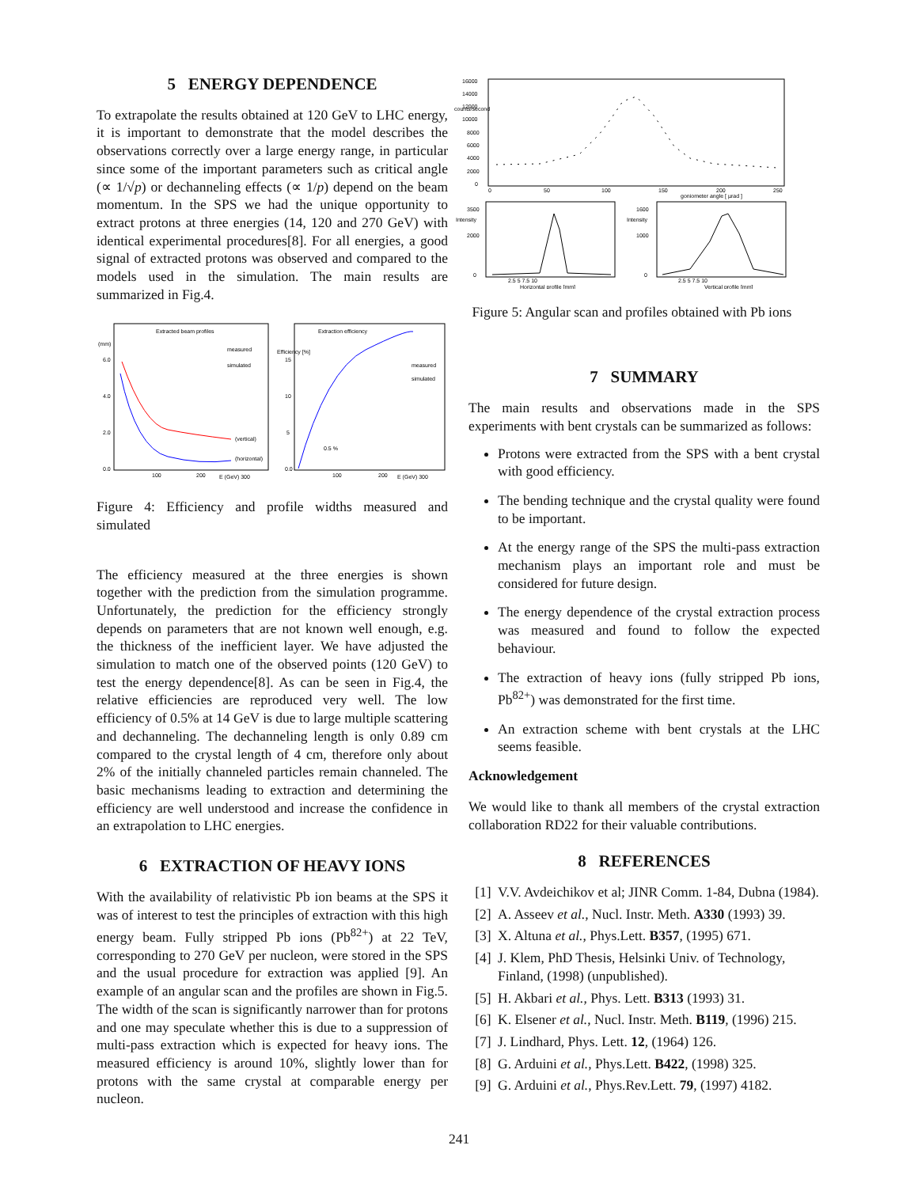5 ENERGY DEPENDENCE
To extrapolate the results obtained at 120 GeV to LHC energy, it is important to demonstrate that the model describes the observations correctly over a large energy range, in particular since some of the important parameters such as critical angle (∝ 1/√p) or dechanneling effects (∝ 1/p) depend on the beam momentum. In the SPS we had the unique opportunity to extract protons at three energies (14, 120 and 270 GeV) with identical experimental procedures[8]. For all energies, a good signal of extracted protons was observed and compared to the models used in the simulation. The main results are summarized in Fig.4.
Extracted beam profiles
measured
simulated
(mm)
6.0
4.0
2.0
0.0
(vertical)
(horizontal)
100
200
E (GeV) 300
Extraction efficiency
Efficiency [%]
15
10
5
0.0
measured
simulated
0.5 %
100
200
E (GeV) 300
Figure 4: Efficiency and profile widths measured and simulated
The efficiency measured at the three energies is shown together with the prediction from the simulation programme. Unfortunately, the prediction for the efficiency strongly depends on parameters that are not known well enough, e.g. the thickness of the inefficient layer. We have adjusted the simulation to match one of the observed points (120 GeV) to test the energy dependence[8]. As can be seen in Fig.4, the relative efficiencies are reproduced very well. The low efficiency of 0.5% at 14 GeV is due to large multiple scattering and dechanneling. The dechanneling length is only 0.89 cm compared to the crystal length of 4 cm, therefore only about 2% of the initially channeled particles remain channeled. The basic mechanisms leading to extraction and determining the efficiency are well understood and increase the confidence in an extrapolation to LHC energies.
6 EXTRACTION OF HEAVY IONS
With the availability of relativistic Pb ion beams at the SPS it was of interest to test the principles of extraction with this high energy beam. Fully stripped Pb ions (Pb<sup>82+</sup>) at 22 TeV, corresponding to 270 GeV per nucleon, were stored in the SPS and the usual procedure for extraction was applied [9]. An example of an angular scan and the profiles are shown in Fig.5. The width of the scan is significantly narrower than for protons and one may speculate whether this is due to a suppression of multi-pass extraction which is expected for heavy ions. The measured efficiency is around 10%, slightly lower than for protons with the same crystal at comparable energy per nucleon.
counts/second
16000
14000
12000
10000
8000
6000
4000
2000
0
0
50
100
150
200
250
goniometer angle [ µrad ]
Intensity
3500
2000
0
2.5 5 7.5 10
Horizontal profile [mm]
Intensity
1600
1000
0
2.5 5 7.5 10
Vertical profile [mm]
Figure 5: Angular scan and profiles obtained with Pb ions
7 SUMMARY
The main results and observations made in the SPS experiments with bent crystals can be summarized as follows:
Protons were extracted from the SPS with a bent crystal with good efficiency.
The bending technique and the crystal quality were found to be important.
At the energy range of the SPS the multi-pass extraction mechanism plays an important role and must be considered for future design.
The energy dependence of the crystal extraction process was measured and found to follow the expected behaviour.
The extraction of heavy ions (fully stripped Pb ions, Pb<sup>82+</sup>) was demonstrated for the first time.
An extraction scheme with bent crystals at the LHC seems feasible.
Acknowledgement
We would like to thank all members of the crystal extraction collaboration RD22 for their valuable contributions.
8 REFERENCES
[1] V.V. Avdeichikov et al; JINR Comm. 1-84, Dubna (1984).
[2] A. Asseev et al., Nucl. Instr. Meth. A330 (1993) 39.
[3] X. Altuna et al., Phys.Lett. B357, (1995) 671.
[4] J. Klem, PhD Thesis, Helsinki Univ. of Technology, Finland, (1998) (unpublished).
[5] H. Akbari et al., Phys. Lett. B313 (1993) 31.
[6] K. Elsener et al., Nucl. Instr. Meth. B119, (1996) 215.
[7] J. Lindhard, Phys. Lett. 12, (1964) 126.
[8] G. Arduini et al., Phys.Lett. B422, (1998) 325.
[9] G. Arduini et al., Phys.Rev.Lett. 79, (1997) 4182.
241